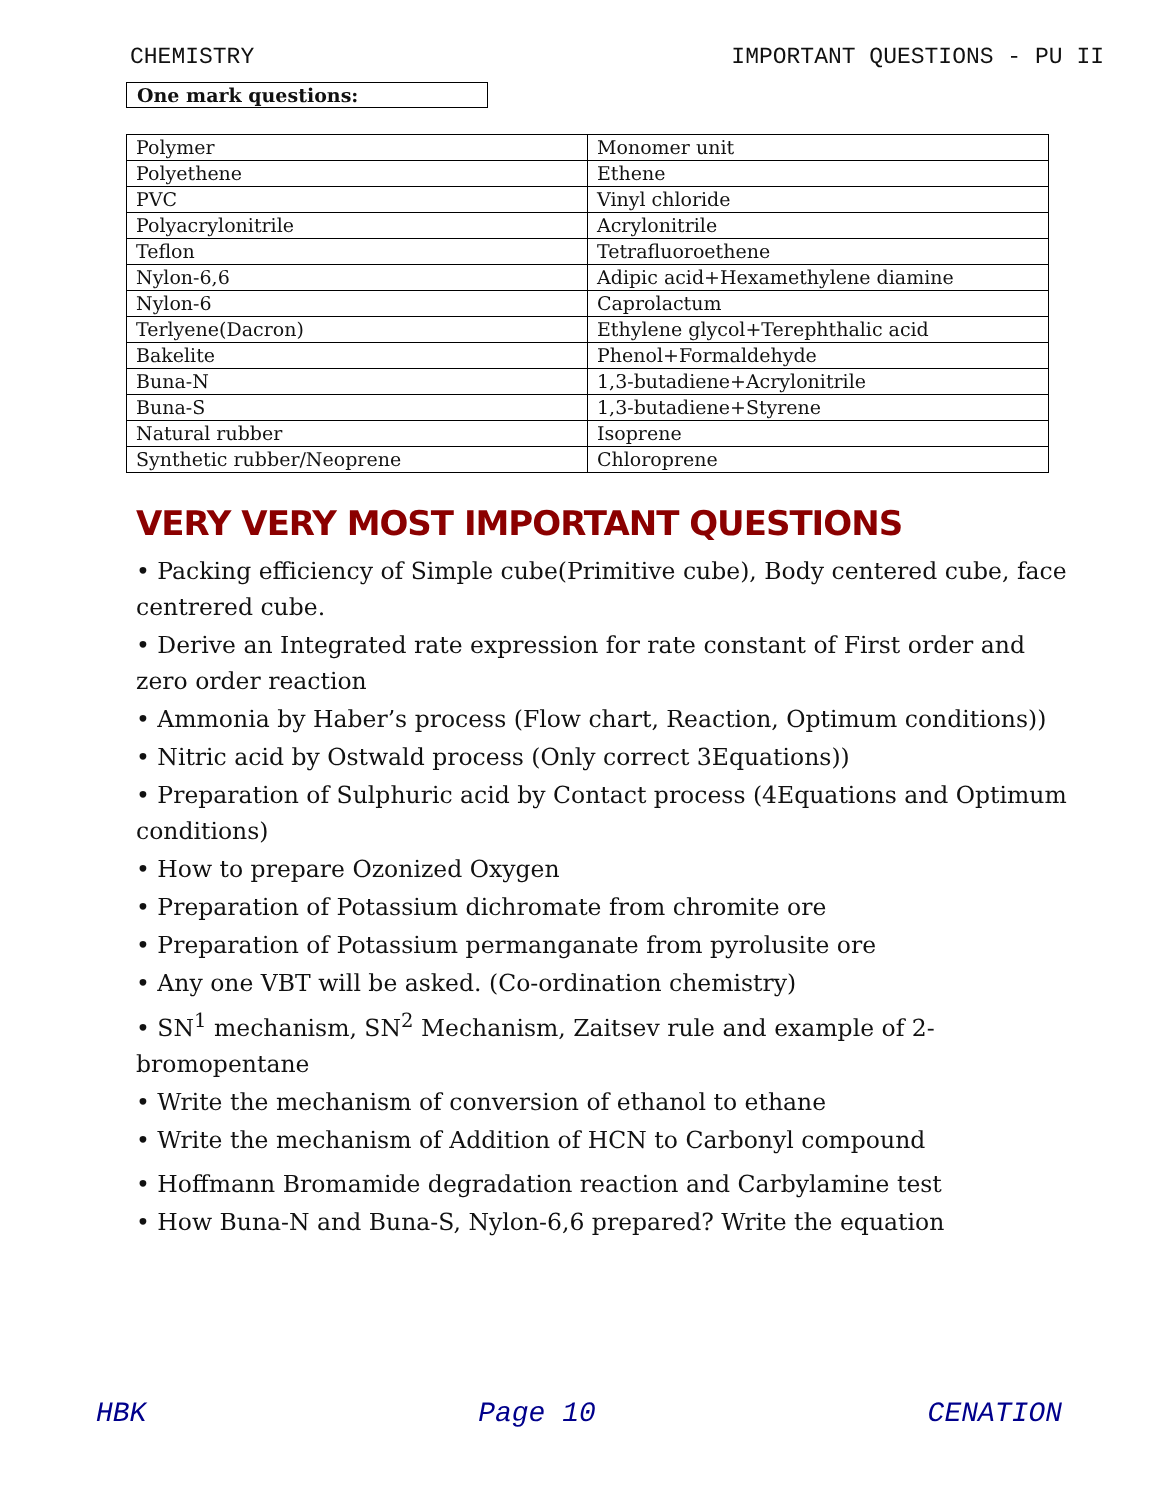CHEMISTRY IMPORTANT QUESTIONS - PU II
One mark questions:
| Polymer | Monomer unit |
| Polyethene | Ethene |
| PVC | Vinyl chloride |
| Polyacrylonitrile | Acrylonitrile |
| Teflon | Tetrafluoroethene |
| Nylon-6,6 | Adipic acid+Hexamethylene diamine |
| Nylon-6 | Caprolactum |
| Terlyene(Dacron) | Ethylene glycol+Terephthalic acid |
| Bakelite | Phenol+Formaldehyde |
| Buna-N | 1,3-butadiene+Acrylonitrile |
| Buna-S | 1,3-butadiene+Styrene |
| Natural rubber | Isoprene |
| Synthetic rubber/Neoprene | Chloroprene |
VERY VERY MOST IMPORTANT QUESTIONS
• Packing efficiency of Simple cube(Primitive cube), Body centered cube, face
centrered cube.
• Derive an Integrated rate expression for rate constant of First order and zero order reaction
• Ammonia by Haber’s process (Flow chart, Reaction, Optimum conditions))
• Nitric acid by Ostwald process (Only correct 3Equations))
• Preparation of Sulphuric acid by Contact process (4Equations and Optimum conditions)
• How to prepare Ozonized Oxygen
• Preparation of Potassium dichromate from chromite ore
• Preparation of Potassium permanganate from pyrolusite ore
• Any one VBT will be asked. (Co-ordination chemistry)
• SN<sup>1</sup> mechanism, SN<sup>2</sup> Mechanism, Zaitsev rule and example of 2-bromopentane
• Write the mechanism of conversion of ethanol to ethane
• Write the mechanism of Addition of HCN to Carbonyl compound
• Hoffmann Bromamide degradation reaction and Carbylamine test
• How Buna-N and Buna-S, Nylon-6,6 prepared? Write the equation
HBK Page 10 CENATION